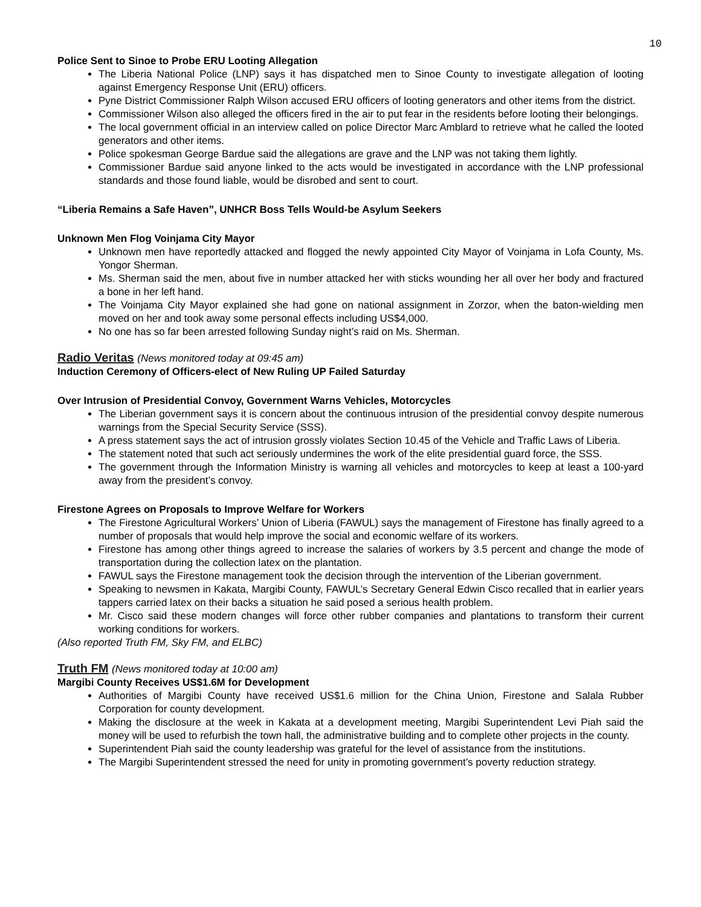10
Police Sent to Sinoe to Probe ERU Looting Allegation
The Liberia National Police (LNP) says it has dispatched men to Sinoe County to investigate allegation of looting against Emergency Response Unit (ERU) officers.
Pyne District Commissioner Ralph Wilson accused ERU officers of looting generators and other items from the district.
Commissioner Wilson also alleged the officers fired in the air to put fear in the residents before looting their belongings.
The local government official in an interview called on police Director Marc Amblard to retrieve what he called the looted generators and other items.
Police spokesman George Bardue said the allegations are grave and the LNP was not taking them lightly.
Commissioner Bardue said anyone linked to the acts would be investigated in accordance with the LNP professional standards and those found liable, would be disrobed and sent to court.
“Liberia Remains a Safe Haven”, UNHCR Boss Tells Would-be Asylum Seekers
Unknown Men Flog Voinjama City Mayor
Unknown men have reportedly attacked and flogged the newly appointed City Mayor of Voinjama in Lofa County, Ms. Yongor Sherman.
Ms. Sherman said the men, about five in number attacked her with sticks wounding her all over her body and fractured a bone in her left hand.
The Voinjama City Mayor explained she had gone on national assignment in Zorzor, when the baton-wielding men moved on her and took away some personal effects including US$4,000.
No one has so far been arrested following Sunday night’s raid on Ms. Sherman.
Radio Veritas (News monitored today at 09:45 am)
Induction Ceremony of Officers-elect of New Ruling UP Failed Saturday
Over Intrusion of Presidential Convoy, Government Warns Vehicles, Motorcycles
The Liberian government says it is concern about the continuous intrusion of the presidential convoy despite numerous warnings from the Special Security Service (SSS).
A press statement says the act of intrusion grossly violates Section 10.45 of the Vehicle and Traffic Laws of Liberia.
The statement noted that such act seriously undermines the work of the elite presidential guard force, the SSS.
The government through the Information Ministry is warning all vehicles and motorcycles to keep at least a 100-yard away from the president’s convoy.
Firestone Agrees on Proposals to Improve Welfare for Workers
The Firestone Agricultural Workers’ Union of Liberia (FAWUL) says the management of Firestone has finally agreed to a number of proposals that would help improve the social and economic welfare of its workers.
Firestone has among other things agreed to increase the salaries of workers by 3.5 percent and change the mode of transportation during the collection latex on the plantation.
FAWUL says the Firestone management took the decision through the intervention of the Liberian government.
Speaking to newsmen in Kakata, Margibi County, FAWUL’s Secretary General Edwin Cisco recalled that in earlier years tappers carried latex on their backs a situation he said posed a serious health problem.
Mr. Cisco said these modern changes will force other rubber companies and plantations to transform their current working conditions for workers.
(Also reported Truth FM, Sky FM, and ELBC)
Truth FM (News monitored today at 10:00 am)
Margibi County Receives US$1.6M for Development
Authorities of Margibi County have received US$1.6 million for the China Union, Firestone and Salala Rubber Corporation for county development.
Making the disclosure at the week in Kakata at a development meeting, Margibi Superintendent Levi Piah said the money will be used to refurbish the town hall, the administrative building and to complete other projects in the county.
Superintendent Piah said the county leadership was grateful for the level of assistance from the institutions.
The Margibi Superintendent stressed the need for unity in promoting government’s poverty reduction strategy.